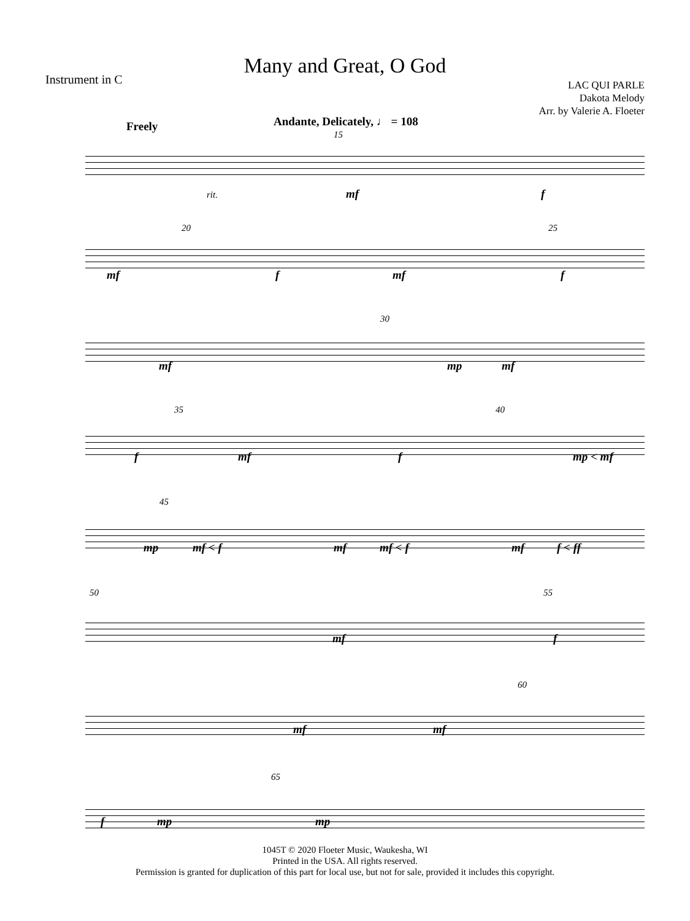Many and Great, O God
Instrument in C
LAC QUI PARLE
Dakota Melody
Arr. by Valerie A. Floeter
Freely Andante, Delicately, ♩ = 108
15
rit. mf f
20 25
mf f mf f
30
mf mp mf
35 40
f mf f mp < mf
45
mp mf < f mf mf < f mf f < ff
50 55
mf f
60
mf mf
65
f mp mp
1045T © 2020 Floeter Music, Waukesha, WI
Printed in the USA. All rights reserved.
Permission is granted for duplication of this part for local use, but not for sale, provided it includes this copyright.